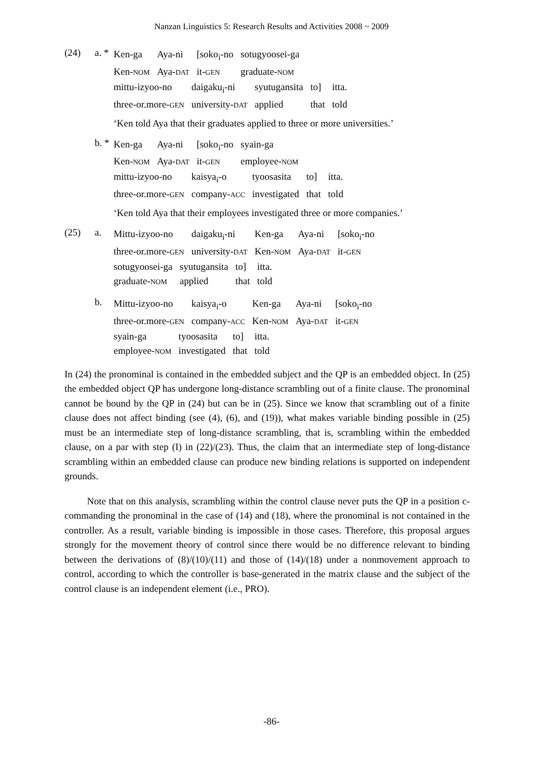Nanzan Linguistics 5: Research Results and Activities 2008 ~ 2009
(24) a. *
| Ken-ga | Aya-ni | [soko<sub>i</sub>-no | sotugyoosei-ga |
| Ken- NOM | Aya- DAT | it- GEN | graduate- NOM |
| mittu-izyoo-no | daigaku<sub>i</sub>-ni | syutugansita | to] | itta. |
| three-or.more- GEN | university- DAT | applied | that | told |
‘Ken told Aya that their graduates applied to three or more universities.’
b. *
| Ken-ga | Aya-ni | [soko<sub>i</sub>-no | syain-ga |
| Ken- NOM | Aya- DAT | it- GEN | employee- NOM |
| mittu-izyoo-no | kaisya<sub>i</sub>-o | tyoosasita | to] | itta. |
| three-or.more- GEN | company- ACC | investigated | that | told |
‘Ken told Aya that their employees investigated three or more companies.’
(25) a.
| Mittu-izyoo-no | daigaku<sub>i</sub>-ni | Ken-ga | Aya-ni | [soko<sub>i</sub>-no |
| three-or.more- GEN | university- DAT | Ken- NOM | Aya- DAT | it- GEN |
| sotugyoosei-ga | syutugansita | to] | itta. |
| graduate- NOM | applied | that | told |
b.
| Mittu-izyoo-no | kaisya<sub>i</sub>-o | Ken-ga | Aya-ni | [soko<sub>i</sub>-no |
| three-or.more- GEN | company- ACC | Ken- NOM | Aya- DAT | it- GEN |
| syain-ga | tyoosasita | to] | itta. |
| employee- NOM | investigated | that | told |
In (24) the pronominal is contained in the embedded subject and the QP is an embedded object. In (25) the embedded object QP has undergone long-distance scrambling out of a finite clause. The pronominal cannot be bound by the QP in (24) but can be in (25). Since we know that scrambling out of a finite clause does not affect binding (see (4), (6), and (19)), what makes variable binding possible in (25) must be an intermediate step of long-distance scrambling, that is, scrambling within the embedded clause, on a par with step (I) in (22)/(23). Thus, the claim that an intermediate step of long-distance scrambling within an embedded clause can produce new binding relations is supported on independent grounds.
Note that on this analysis, scrambling within the control clause never puts the QP in a position c-commanding the pronominal in the case of (14) and (18), where the pronominal is not contained in the controller. As a result, variable binding is impossible in those cases. Therefore, this proposal argues strongly for the movement theory of control since there would be no difference relevant to binding between the derivations of (8)/(10)/(11) and those of (14)/(18) under a nonmovement approach to control, according to which the controller is base-generated in the matrix clause and the subject of the control clause is an independent element (i.e., PRO).
-86-